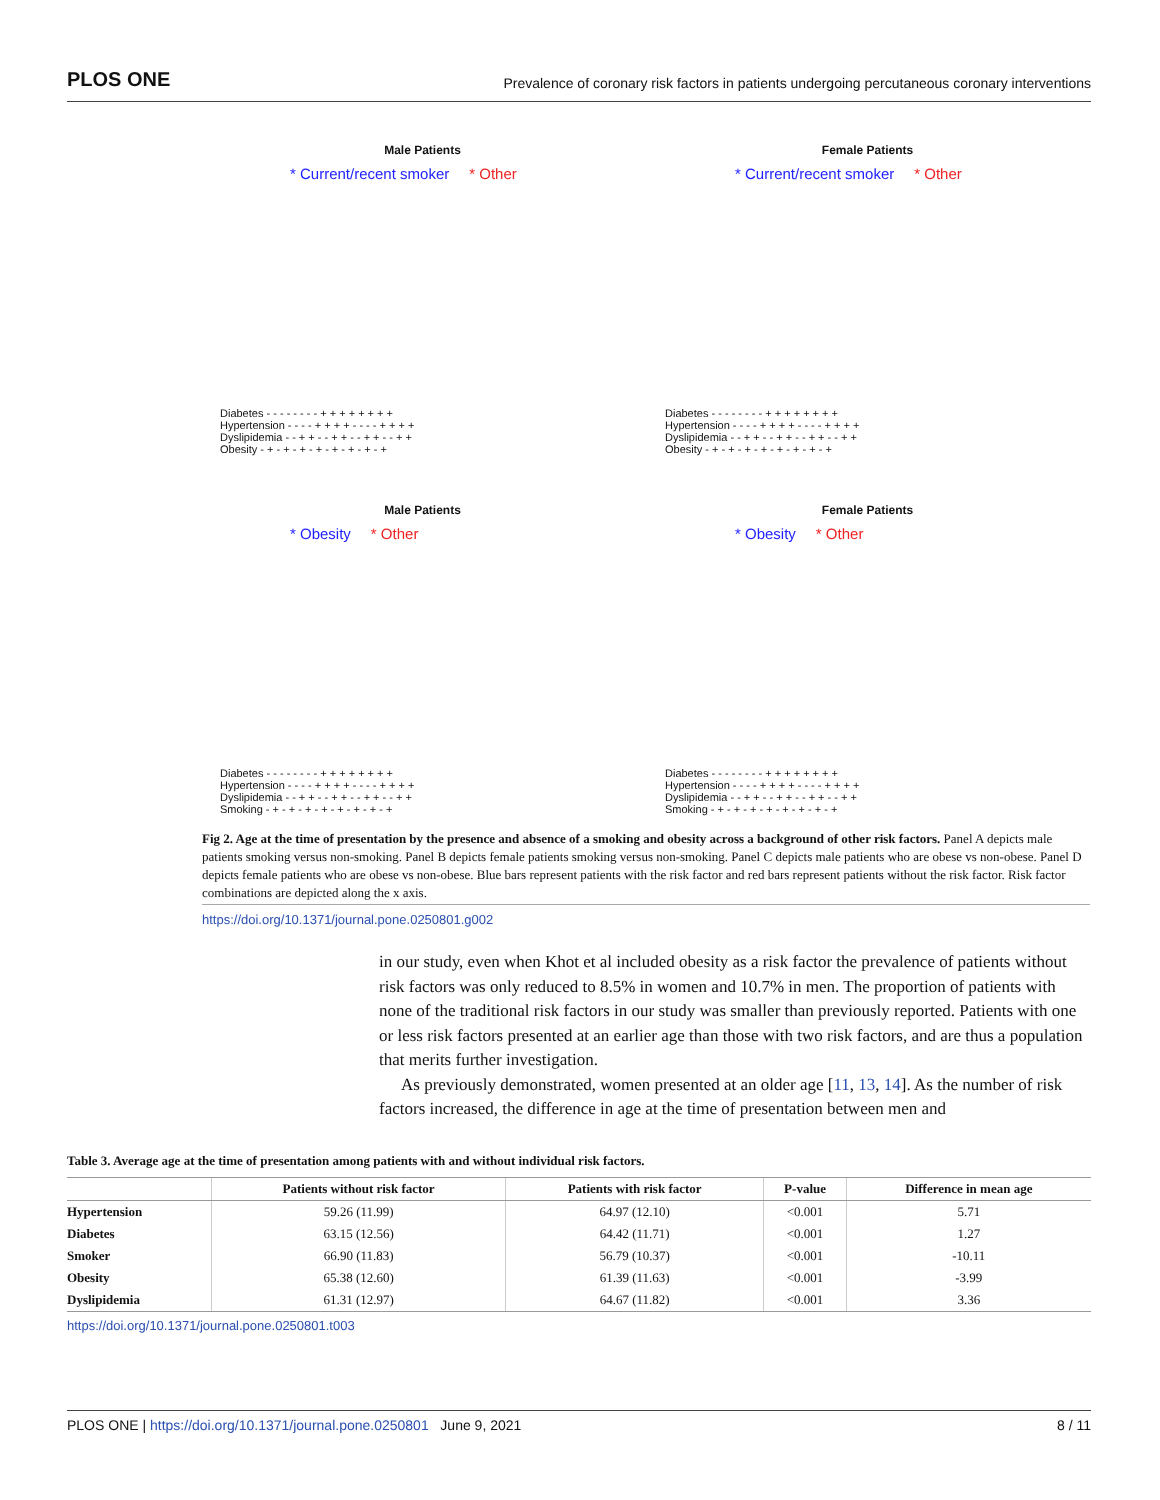PLOS ONE Prevalence of coronary risk factors in patients undergoing percutaneous coronary interventions
Male Patients
* Current/recent smoker * Other
Diabetes - - - - - - - - + + + + + + + +
Hypertension - - - - + + + + - - - - + + + +
Dyslipidemia - - + + - - + + - - + + - - + +
Obesity - + - + - + - + - + - + - + - +
Female Patients
* Current/recent smoker * Other
Diabetes - - - - - - - - + + + + + + + +
Hypertension - - - - + + + + - - - - + + + +
Dyslipidemia - - + + - - + + - - + + - - + +
Obesity - + - + - + - + - + - + - + - +
Male Patients
* Obesity * Other
Diabetes - - - - - - - - + + + + + + + +
Hypertension - - - - + + + + - - - - + + + +
Dyslipidemia - - + + - - + + - - + + - - + +
Smoking - + - + - + - + - + - + - + - +
Female Patients
* Obesity * Other
Diabetes - - - - - - - - + + + + + + + +
Hypertension - - - - + + + + - - - - + + + +
Dyslipidemia - - + + - - + + - - + + - - + +
Smoking - + - + - + - + - + - + - + - +
Fig 2. Age at the time of presentation by the presence and absence of a smoking and obesity across a background of other risk factors. Panel A depicts male patients smoking versus non-smoking. Panel B depicts female patients smoking versus non-smoking. Panel C depicts male patients who are obese vs non-obese. Panel D depicts female patients who are obese vs non-obese. Blue bars represent patients with the risk factor and red bars represent patients without the risk factor. Risk factor combinations are depicted along the x axis.
https://doi.org/10.1371/journal.pone.0250801.g002
in our study, even when Khot et al included obesity as a risk factor the prevalence of patients without risk factors was only reduced to 8.5% in women and 10.7% in men. The proportion of patients with none of the traditional risk factors in our study was smaller than previously reported. Patients with one or less risk factors presented at an earlier age than those with two risk factors, and are thus a population that merits further investigation.
As previously demonstrated, women presented at an older age [11, 13, 14]. As the number of risk factors increased, the difference in age at the time of presentation between men and
Table 3. Average age at the time of presentation among patients with and without individual risk factors.
| | Patients without risk factor | Patients with risk factor | P-value | Difference in mean age |
| --- | --- | --- | --- | --- |
| Hypertension | 59.26 (11.99) | 64.97 (12.10) | <0.001 | 5.71 |
| Diabetes | 63.15 (12.56) | 64.42 (11.71) | <0.001 | 1.27 |
| Smoker | 66.90 (11.83) | 56.79 (10.37) | <0.001 | -10.11 |
| Obesity | 65.38 (12.60) | 61.39 (11.63) | <0.001 | -3.99 |
| Dyslipidemia | 61.31 (12.97) | 64.67 (11.82) | <0.001 | 3.36 |
https://doi.org/10.1371/journal.pone.0250801.t003
PLOS ONE | https://doi.org/10.1371/journal.pone.0250801 June 9, 2021 8 / 11